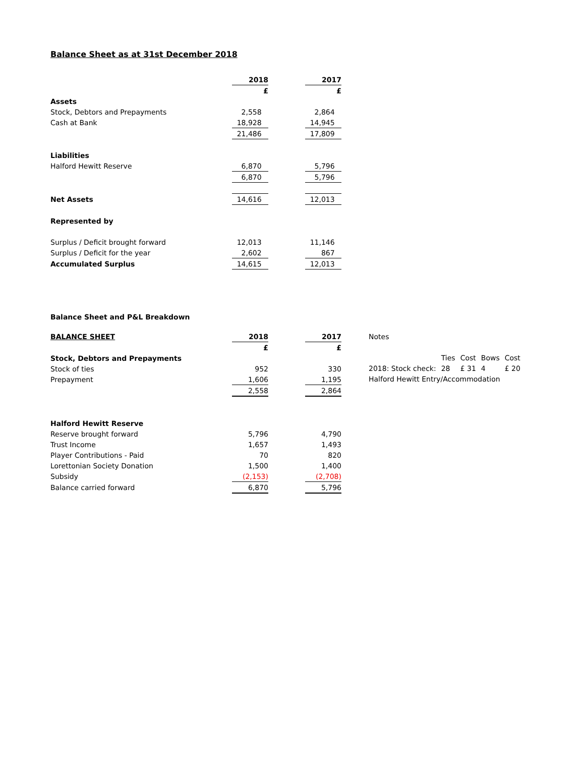Balance Sheet as at 31st December 2018
| | 2018 | | 2017 |
| | £ | | £ |
| Assets | | | |
| Stock, Debtors and Prepayments | 2,558 | | 2,864 |
| Cash at Bank | 18,928 | | 14,945 |
| | 21,486 | | 17,809 |
| Liabilities | | | |
| Halford Hewitt Reserve | 6,870 | | 5,796 |
| | 6,870 | | 5,796 |
| Net Assets | 14,616 | | 12,013 |
| Represented by | | | |
| Surplus / Deficit brought forward | 12,013 | | 11,146 |
| Surplus / Deficit for the year | 2,602 | | 867 |
| Accumulated Surplus | 14,615 | | 12,013 |
Balance Sheet and P&L Breakdown
| BALANCE SHEET | 2018 | | 2017 |
| | £ | | £ |
| Stock, Debtors and Prepayments | | | |
| Stock of ties | 952 | | 330 |
| Prepayment | 1,606 | | 1,195 |
| | 2,558 | | 2,864 |
| Halford Hewitt Reserve | | | |
| Reserve brought forward | 5,796 | | 4,790 |
| Trust Income | 1,657 | | 1,493 |
| Player Contributions - Paid | 70 | | 820 |
| Lorettonian Society Donation | 1,500 | | 1,400 |
| Subsidy | (2,153) | | (2,708) |
| Balance carried forward | 6,870 | | 5,796 |
| Notes | | | | |
| | Ties | Cost | Bows | Cost |
| 2018: Stock check: | 28 | £ 31 | 4 | £ 20 |
| Halford Hewitt Entry/Accommodation | | | | |